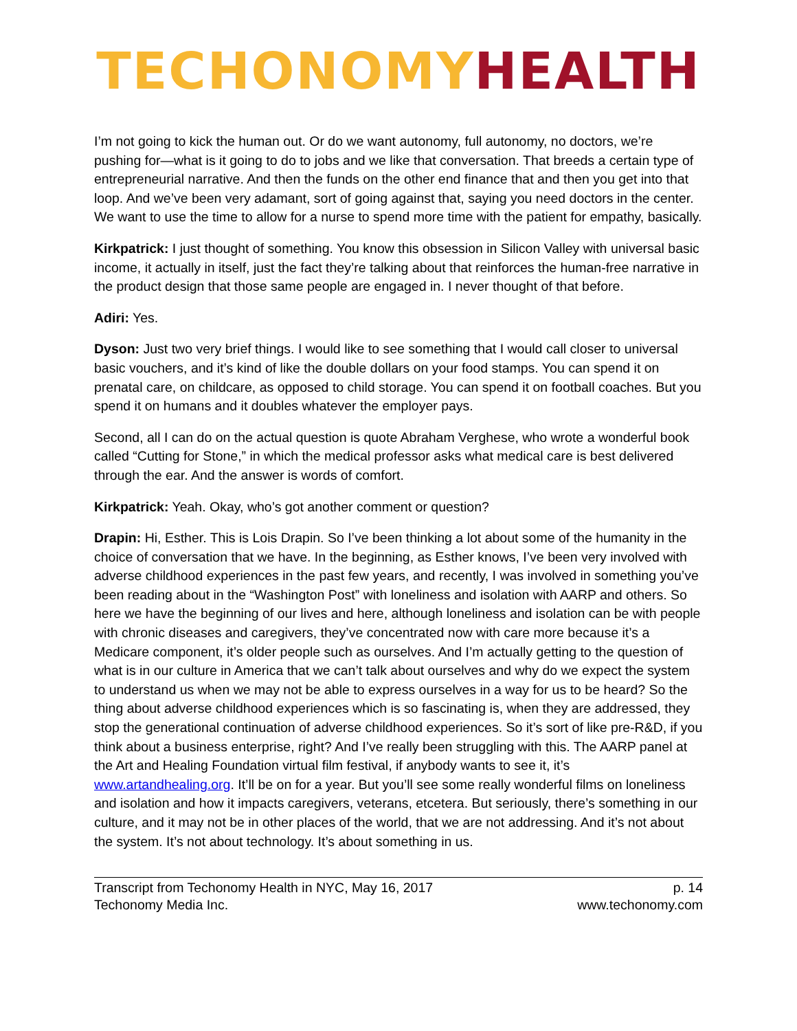TECHONOMY HEALTH
I’m not going to kick the human out. Or do we want autonomy, full autonomy, no doctors, we’re pushing for—what is it going to do to jobs and we like that conversation. That breeds a certain type of entrepreneurial narrative. And then the funds on the other end finance that and then you get into that loop. And we’ve been very adamant, sort of going against that, saying you need doctors in the center. We want to use the time to allow for a nurse to spend more time with the patient for empathy, basically.
Kirkpatrick: I just thought of something. You know this obsession in Silicon Valley with universal basic income, it actually in itself, just the fact they’re talking about that reinforces the human-free narrative in the product design that those same people are engaged in. I never thought of that before.
Adiri: Yes.
Dyson: Just two very brief things. I would like to see something that I would call closer to universal basic vouchers, and it’s kind of like the double dollars on your food stamps. You can spend it on prenatal care, on childcare, as opposed to child storage. You can spend it on football coaches. But you spend it on humans and it doubles whatever the employer pays.
Second, all I can do on the actual question is quote Abraham Verghese, who wrote a wonderful book called “Cutting for Stone,” in which the medical professor asks what medical care is best delivered through the ear. And the answer is words of comfort.
Kirkpatrick: Yeah. Okay, who’s got another comment or question?
Drapin: Hi, Esther. This is Lois Drapin. So I’ve been thinking a lot about some of the humanity in the choice of conversation that we have. In the beginning, as Esther knows, I’ve been very involved with adverse childhood experiences in the past few years, and recently, I was involved in something you’ve been reading about in the “Washington Post” with loneliness and isolation with AARP and others. So here we have the beginning of our lives and here, although loneliness and isolation can be with people with chronic diseases and caregivers, they’ve concentrated now with care more because it’s a Medicare component, it’s older people such as ourselves. And I’m actually getting to the question of what is in our culture in America that we can’t talk about ourselves and why do we expect the system to understand us when we may not be able to express ourselves in a way for us to be heard? So the thing about adverse childhood experiences which is so fascinating is, when they are addressed, they stop the generational continuation of adverse childhood experiences. So it’s sort of like pre-R&D, if you think about a business enterprise, right? And I’ve really been struggling with this. The AARP panel at the Art and Healing Foundation virtual film festival, if anybody wants to see it, it’s www.artandhealing.org. It’ll be on for a year. But you’ll see some really wonderful films on loneliness and isolation and how it impacts caregivers, veterans, etcetera. But seriously, there’s something in our culture, and it may not be in other places of the world, that we are not addressing. And it’s not about the system. It’s not about technology. It’s about something in us.
Transcript from Techonomy Health in NYC, May 16, 2017 p. 14
Techonomy Media Inc. www.techonomy.com